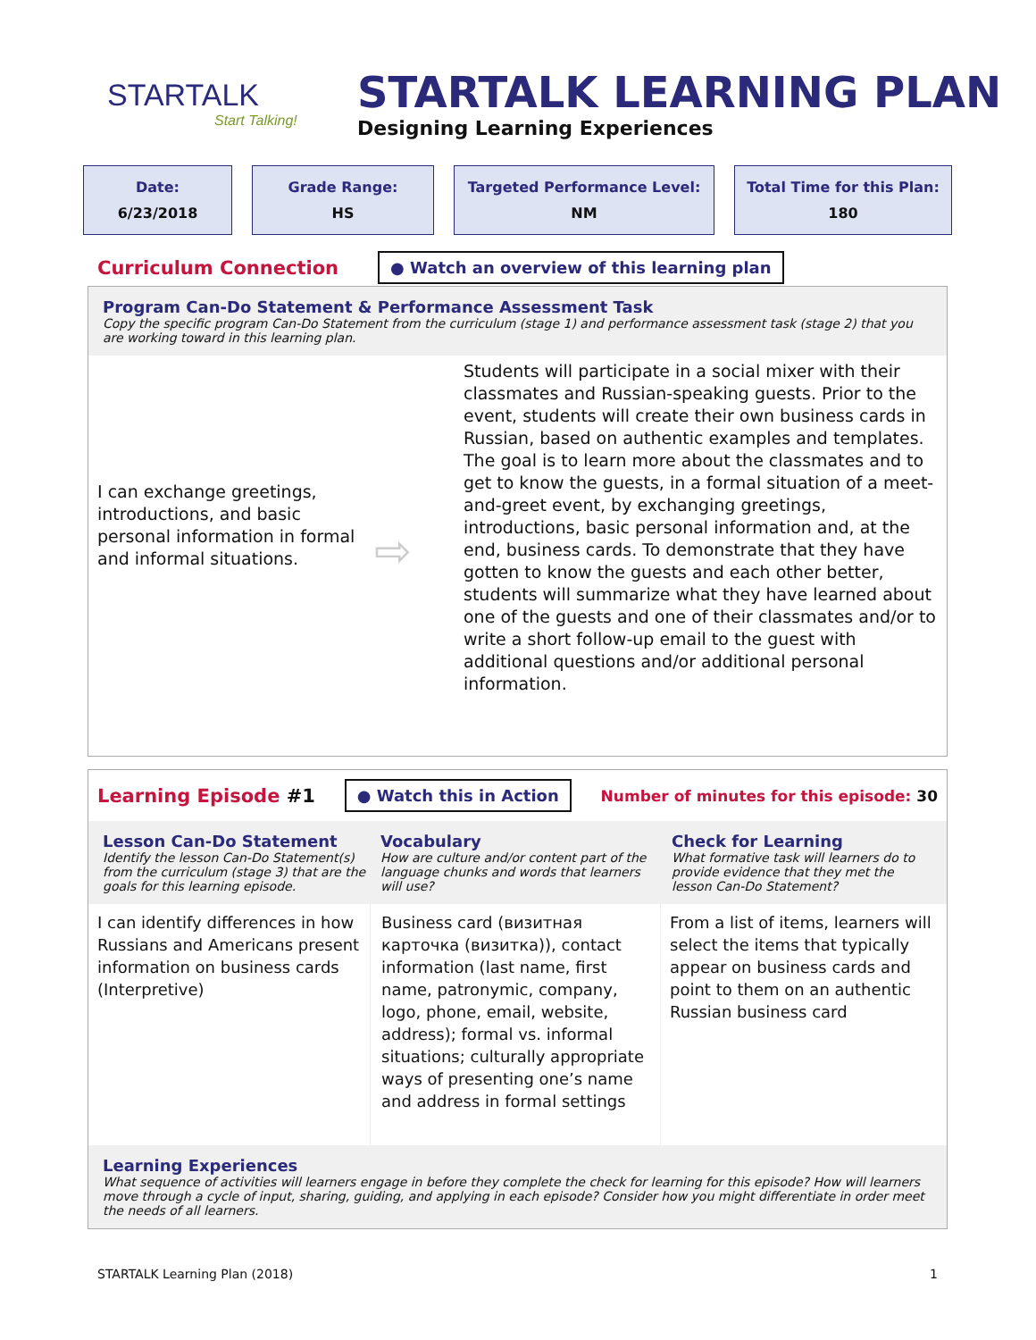STARTALK
Start Talking!
STARTALK LEARNING PLAN
Designing Learning Experiences
Date:
6/23/2018
Grade Range:
HS
Targeted Performance Level:
NM
Total Time for this Plan:
180
Curriculum Connection ● Watch an overview of this learning plan
Program Can-Do Statement & Performance Assessment Task
Copy the specific program Can-Do Statement from the curriculum (stage 1) and performance assessment task (stage 2) that you are working toward in this learning plan.
I can exchange greetings, introductions, and basic personal information in formal and informal situations.
⇨
Students will participate in a social mixer with their classmates and Russian-speaking guests. Prior to the event, students will create their own business cards in Russian, based on authentic examples and templates. The goal is to learn more about the classmates and to get to know the guests, in a formal situation of a meet-and-greet event, by exchanging greetings, introductions, basic personal information and, at the end, business cards. To demonstrate that they have gotten to know the guests and each other better, students will summarize what they have learned about one of the guests and one of their classmates and/or to write a short follow-up email to the guest with additional questions and/or additional personal information.
Learning Episode #1 ● Watch this in Action Number of minutes for this episode: 30
Lesson Can-Do Statement
Identify the lesson Can-Do Statement(s) from the curriculum (stage 3) that are the goals for this learning episode.
Vocabulary
How are culture and/or content part of the language chunks and words that learners will use?
Check for Learning
What formative task will learners do to provide evidence that they met the lesson Can-Do Statement?
I can identify differences in how Russians and Americans present information on business cards (Interpretive)
Business card (визитная карточка (визитка)), contact information (last name, first name, patronymic, company, logo, phone, email, website, address); formal vs. informal situations; culturally appropriate ways of presenting one’s name and address in formal settings
From a list of items, learners will select the items that typically appear on business cards and point to them on an authentic Russian business card
Learning Experiences
What sequence of activities will learners engage in before they complete the check for learning for this episode? How will learners move through a cycle of input, sharing, guiding, and applying in each episode? Consider how you might differentiate in order meet the needs of all learners.
STARTALK Learning Plan (2018) 1